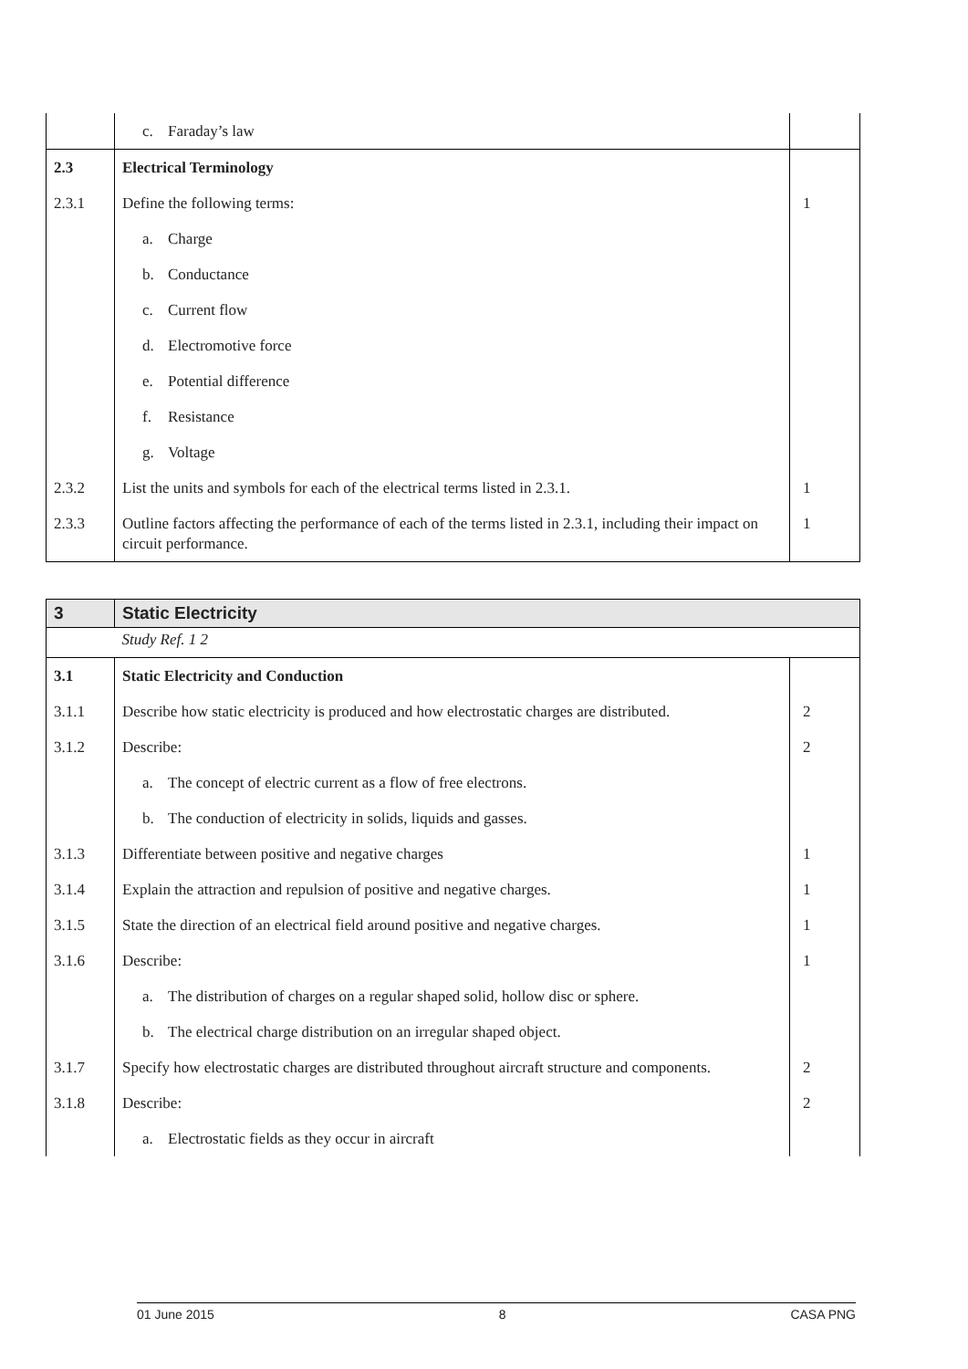| | c. Faraday’s law | |
| 2.3 | Electrical Terminology | |
| 2.3.1 | Define the following terms: | 1 |
| | a. Charge | |
| | b. Conductance | |
| | c. Current flow | |
| | d. Electromotive force | |
| | e. Potential difference | |
| | f. Resistance | |
| | g. Voltage | |
| 2.3.2 | List the units and symbols for each of the electrical terms listed in 2.3.1. | 1 |
| 2.3.3 | Outline factors affecting the performance of each of the terms listed in 2.3.1, including their impact on circuit performance. | 1 |
| 3 | Static Electricity | |
| | Study Ref. 1 2 | |
| 3.1 | Static Electricity and Conduction | |
| 3.1.1 | Describe how static electricity is produced and how electrostatic charges are distributed. | 2 |
| 3.1.2 | Describe: | 2 |
| | a. The concept of electric current as a flow of free electrons. | |
| | b. The conduction of electricity in solids, liquids and gasses. | |
| 3.1.3 | Differentiate between positive and negative charges | 1 |
| 3.1.4 | Explain the attraction and repulsion of positive and negative charges. | 1 |
| 3.1.5 | State the direction of an electrical field around positive and negative charges. | 1 |
| 3.1.6 | Describe: | 1 |
| | a. The distribution of charges on a regular shaped solid, hollow disc or sphere. | |
| | b. The electrical charge distribution on an irregular shaped object. | |
| 3.1.7 | Specify how electrostatic charges are distributed throughout aircraft structure and components. | 2 |
| 3.1.8 | Describe: | 2 |
| | a. Electrostatic fields as they occur in aircraft | |
01 June 2015 8 CASA PNG